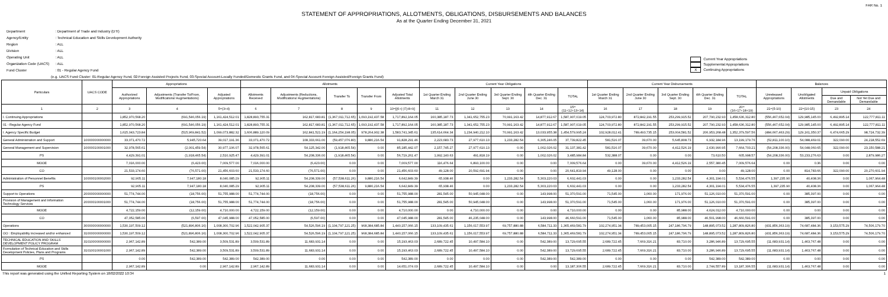FAR No. 1
STATEMENT OF APPROPRIATIONS, ALLOTMENTS, OBLIGATIONS, DISBURSEMENTS AND BALANCES
As at the Quarter Ending December 31, 2021
| Department | : Department of Trade and Industry (DTI) |
| Agency/Entity | : Technical Education and Skills Development Authority |
| Region | : ALL |
| Division | : ALL |
| Operating Unit | : ALL |
| Organization Code (UACS) | : ALL |
| Fund Cluster | : 01 - Regular Agency Fund |
Current Year Appropriations
Supplemental Appropriations
X Continuing Appropriations
(e.g. UACS Fund Cluster: 01-Regular Agency Fund, 02-Foreign Assisted Projects Fund, 03-Special Account-Locally Funded/Domestic Grants Fund, and 04-Special Account-Foreign Assisted/Foreign Grants Fund)
| Particulars | UACS CODE | Appropriations | | | Allotments | | | | | Current Year Obligations | | | | | Current Year Disbursements | | | | | Balances | | | |
| --- | --- | --- | --- | --- | --- | --- | --- | --- | --- | --- | --- | --- | --- | --- | --- | --- | --- | --- | --- | --- | --- | --- | --- |
| | | Authorized Appropriations | Adjustments (Transfer To/From, Modifications/ Augmentations) | Adjusted Appropriations | Allotments Received | Adjustments (Reductions, Modifications/ Augmentations) | Transfer To | Transfer From | Adjusted Total Allotments | 1st Quarter Ending March 31 | 2nd Quarter Ending June 30 | 3rd Quarter Ending Sept. 30 | 4th Quarter Ending Dec. 31 | TOTAL | 1st Quarter Ending March 31 | 2nd Quarter Ending June 30 | 3rd Quarter Ending Sept. 30 | 4th Quarter Ending Dec. 31 | TOTAL | Unreleased Appropriations | Unobligated Allotments | Unpaid Obligations | |
| | | | | | | | | | | | | | | | | | | | | | | Due and Demandable | Not Yet Due and Demandable |
| 1 | 2 | 3 | 4 | 5=(3+4) | 6 | 7 | 8 | 9 | 10=[{6+(-)7}-8+9] | 11 | 12 | 13 | 14 | 15=(11+12+13+14) | 16 | 17 | 18 | 19 | 20=(16+17+18+19) | 21=(5-10) | 22=(10-15) | 23 | 24 |
| I. Continuing Appropriations | | 1,852,970,568.20 | (691,546,056.19) | 1,161,424,512.01 | 1,828,893,755.31 | 162,817,683.81 | (1,367,011,712.65) | 1,093,192,437.58 | 1,717,892,164.05 | 160,385,187.73 | 1,341,652,755.23 | 70,991,163.42 | 14,877,912.67 | 1,587,907,019.05 | 124,703,972.80 | 872,842,191.55 | 253,299,915.52 | 207,790,232.93 | 1,458,636,312.80 | (556,467,652.04) | 129,985,145.00 | 6,492,895.14 | 122,777,811.11 |
| 01 - Regular Agency Fund | | 1,852,970,568.20 | (691,546,056.19) | 1,161,424,512.01 | 1,828,893,755.31 | 162,817,683.81 | (1,367,011,712.65) | 1,093,192,437.58 | 1,717,892,164.05 | 160,385,187.73 | 1,341,652,755.23 | 70,991,163.42 | 14,877,912.67 | 1,587,907,019.05 | 124,703,972.80 | 872,842,191.55 | 253,299,915.52 | 207,790,232.93 | 1,458,636,312.80 | (556,467,652.04) | 129,985,145.00 | 6,492,895.14 | 122,777,811.11 |
| I. Agency Specific Budget | | 1,615,043,723.84 | (515,969,841.52) | 1,099,073,882.32 | 1,606,889,120.09 | 162,841,521.19 | (1,164,254,198.05) | 978,264,902.38 | 1,583,741,345.61 | 135,614,664.34 | 1,234,940,212.10 | 70,991,163.42 | 13,033,955.38 | 1,454,579,995.24 | 102,928,012.41 | 789,493,735.15 | 253,004,581.52 | 206,953,268.48 | 1,352,379,597.56 | (484,667,463.29) | 129,161,350.37 | 6,474,665.29 | 98,724,732.39 |
| General Administration and Support | 100000000000000 | 33,071,470.72 | 5,945,720.64 | 39,017,191.36 | 33,071,470.72 | 108,333,661.00 | (59,457,076.80) | 9,880,216.54 | 91,828,291.46 | 2,223,683.73 | 27,977,610.13 | 1,233,282.54 | 6,305,246.05 | 37,739,822.45 | 581,516.07 | 39,670.00 | 5,645,808.73 | 6,932,184.96 | 13,199,179.76 | (52,811,100.10) | 54,088,469.01 | 322,090.00 | 24,218,552.69 |
| General Management and Supervision | 100000100001000 | 32,978,565.61 | (2,001,459.54) | 30,977,106.07 | 32,978,565.61 | 54,125,342.00 | (1,918,465.54) | 0.00 | 85,185,442.07 | 2,157,745.27 | 27,977,610.13 | 0.00 | 1,002,026.02 | 31,137,381.42 | 581,516.07 | 39,670.00 | 4,412,526.19 | 2,630,990.95 | 7,664,703.21 | (54,208,336.00) | 54,048,060.65 | 322,090.00 | 23,150,588.21 |
| PS | | 4,429,391.01 | (1,918,465.54) | 2,510,925.47 | 4,429,391.01 | 54,208,336.00 | (1,918,465.54) | 0.00 | 56,719,261.47 | 1,992,140.63 | 491,818.19 | 0.00 | 1,002,026.02 | 3,485,984.84 | 532,388.07 | 0.00 | 0.00 | 73,610.50 | 605,998.57 | (54,208,336.00) | 53,233,276.63 | 0.00 | 2,879,986.27 |
| MOOE | | 7,016,000.00 | (6,423.00) | 7,009,577.00 | 7,016,000.00 | (6,423.00) | 0.00 | 0.00 | 7,009,577.00 | 116,476.64 | 6,893,100.00 | 0.00 | 0.00 | 7,009,576.64 | 0.00 | 39,670.00 | 4,412,526.19 | 2,557,380.45 | 7,009,576.64 | 0.00 | 0.36 | 0.00 | 0.00 |
| CO | | 21,533,174.60 | (76,571.00) | 21,456,603.60 | 21,533,174.60 | (76,571.00) | 0.00 | 0.00 | 21,456,603.60 | 49,128.00 | 20,592,691.94 | 0.00 | 0.00 | 20,641,819.94 | 49,128.00 | 0.00 | 0.00 | 0.00 | 49,128.00 | 0.00 | 814,783.66 | 322,090.00 | 20,270,601.94 |
| Administration of Personnel Benefits | 100000100002000 | 92,905.11 | 7,947,180.18 | 8,040,085.29 | 92,905.11 | 54,208,339.00 | (57,538,611.26) | 9,880,216.54 | 6,642,849.39 | 65,938.46 | 0.00 | 1,233,282.54 | 5,303,220.03 | 6,602,441.03 | 0.00 | 0.00 | 1,233,282.54 | 4,301,194.01 | 5,534,476.55 | 1,397,235.90 | 40,408.36 | 0.00 | 1,067,964.48 |
| PS | | 92,905.11 | 7,947,180.18 | 8,040,085.29 | 92,905.11 | 54,208,339.00 | (57,538,611.26) | 9,880,216.54 | 6,642,849.39 | 65,938.46 | 0.00 | 1,233,282.54 | 5,303,220.03 | 6,602,441.03 | 0.00 | 0.00 | 1,233,282.54 | 4,301,194.01 | 5,534,476.55 | 1,397,235.90 | 40,408.36 | 0.00 | 1,067,964.48 |
| Support to Operations | 200000000000000 | 51,774,744.00 | (18,756.00) | 51,755,988.00 | 51,774,744.00 | (18,756.00) | 0.00 | 0.00 | 51,755,988.00 | 281,545.00 | 50,945,048.00 | 0.00 | 143,998.00 | 51,370,591.00 | 71,545.00 | 1,060.00 | 171,976.00 | 51,126,010.00 | 51,370,591.00 | 0.00 | 385,397.00 | 0.00 | 0.00 |
| Provision of Management and Information Technology Services | 200000100001000 | 51,774,744.00 | (18,756.00) | 51,755,988.00 | 51,774,744.00 | (18,756.00) | 0.00 | 0.00 | 51,755,988.00 | 281,545.00 | 50,945,048.00 | 0.00 | 143,998.00 | 51,370,591.00 | 71,545.00 | 1,060.00 | 171,976.00 | 51,126,010.00 | 51,370,591.00 | 0.00 | 385,397.00 | 0.00 | 0.00 |
| MOOE | | 4,722,159.00 | (12,159.00) | 4,710,000.00 | 4,722,159.00 | (12,159.00) | 0.00 | 0.00 | 4,710,000.00 | 0.00 | 4,710,000.00 | 0.00 | 0.00 | 4,710,000.00 | 0.00 | 0.00 | 85,988.00 | 4,624,012.00 | 4,710,000.00 | 0.00 | 0.00 | 0.00 | 0.00 |
| CO | | 47,052,585.00 | (6,597.00) | 47,045,988.00 | 47,052,585.00 | (6,597.00) | 0.00 | 0.00 | 47,045,988.00 | 281,545.00 | 46,235,048.00 | 0.00 | 143,998.00 | 46,660,591.00 | 71,545.00 | 1,060.00 | 85,988.00 | 46,501,998.00 | 46,660,591.00 | 0.00 | 385,397.00 | 0.00 | 0.00 |
| Operations | 300000000000000 | 1,530,197,509.12 | (521,896,806.16) | 1,008,300,702.96 | 1,522,042,905.37 | 54,526,596.19 | (1,104,797,121.25) | 968,384,685.84 | 1,440,157,066.15 | 133,109,435.61 | 1,156,017,553.97 | 69,757,880.88 | 6,584,711.33 | 1,365,469,581.79 | 102,274,951.34 | 789,453,005.15 | 247,186,796.79 | 148,895,073.52 | 1,287,809,826.80 | (431,856,363.19) | 74,687,484.36 | 3,153,575.29 | 74,506,179.70 |
| OO : Employability increased and/or enhanced | 310000000000000 | 1,530,197,509.12 | (521,896,806.16) | 1,008,300,702.96 | 1,522,042,905.37 | 54,526,596.19 | (1,104,797,121.25) | 968,384,685.84 | 1,440,157,066.15 | 133,109,435.61 | 1,156,017,553.97 | 69,757,880.88 | 6,584,711.33 | 1,365,469,581.79 | 102,274,951.34 | 789,453,005.15 | 247,186,796.79 | 148,895,073.52 | 1,287,809,826.80 | (431,856,363.19) | 74,687,484.36 | 3,153,575.29 | 74,506,179.70 |
| TECHNICAL EDUCATION AND SKILLS DEVELOPMENT POLICY PROGRAM | 310100000000000 | 2,967,142.89 | 542,389.00 | 3,509,531.89 | 3,509,531.89 | 11,683,931.14 | 0.00 | 0.00 | 15,193,463.03 | 2,689,722.45 | 10,497,584.10 | 0.00 | 542,389.00 | 13,729,695.55 | 2,689,722.45 | 7,669,316.21 | 83,710.00 | 3,286,946.89 | 13,729,695.55 | (11,683,931.14) | 1,463,767.48 | 0.00 | 0.00 |
| Formulation of Technical Education and Skills Development Policies, Plans and Programs | 310100100001000 | 2,967,142.89 | 542,389.00 | 3,509,531.89 | 3,509,531.89 | 11,683,931.14 | 0.00 | 0.00 | 15,193,463.03 | 2,689,722.45 | 10,497,584.10 | 0.00 | 542,389.00 | 13,729,695.55 | 2,689,722.45 | 7,669,316.21 | 83,710.00 | 3,286,946.89 | 13,729,695.55 | (11,683,931.14) | 1,463,767.48 | 0.00 | 0.00 |
| PS | | 0.00 | 542,389.00 | 542,389.00 | 542,389.00 | 0.00 | 0.00 | 0.00 | 542,389.00 | 0.00 | 0.00 | 0.00 | 542,389.00 | 542,389.00 | 0.00 | 0.00 | 0.00 | 542,389.00 | 542,389.00 | 0.00 | 0.00 | 0.00 | 0.00 |
| MOOE | | 2,967,142.89 | 0.00 | 2,967,142.89 | 2,967,142.89 | 11,683,931.14 | 0.00 | 0.00 | 14,651,074.03 | 2,689,722.45 | 10,497,584.10 | 0.00 | 0.00 | 13,187,306.55 | 2,689,722.45 | 7,669,316.21 | 83,710.00 | 2,744,557.89 | 13,187,306.55 | (11,683,931.14) | 1,463,767.48 | 0.00 | 0.00 |
This report was generated using the Unified Reporting System on 18/02/2022 10:34 1